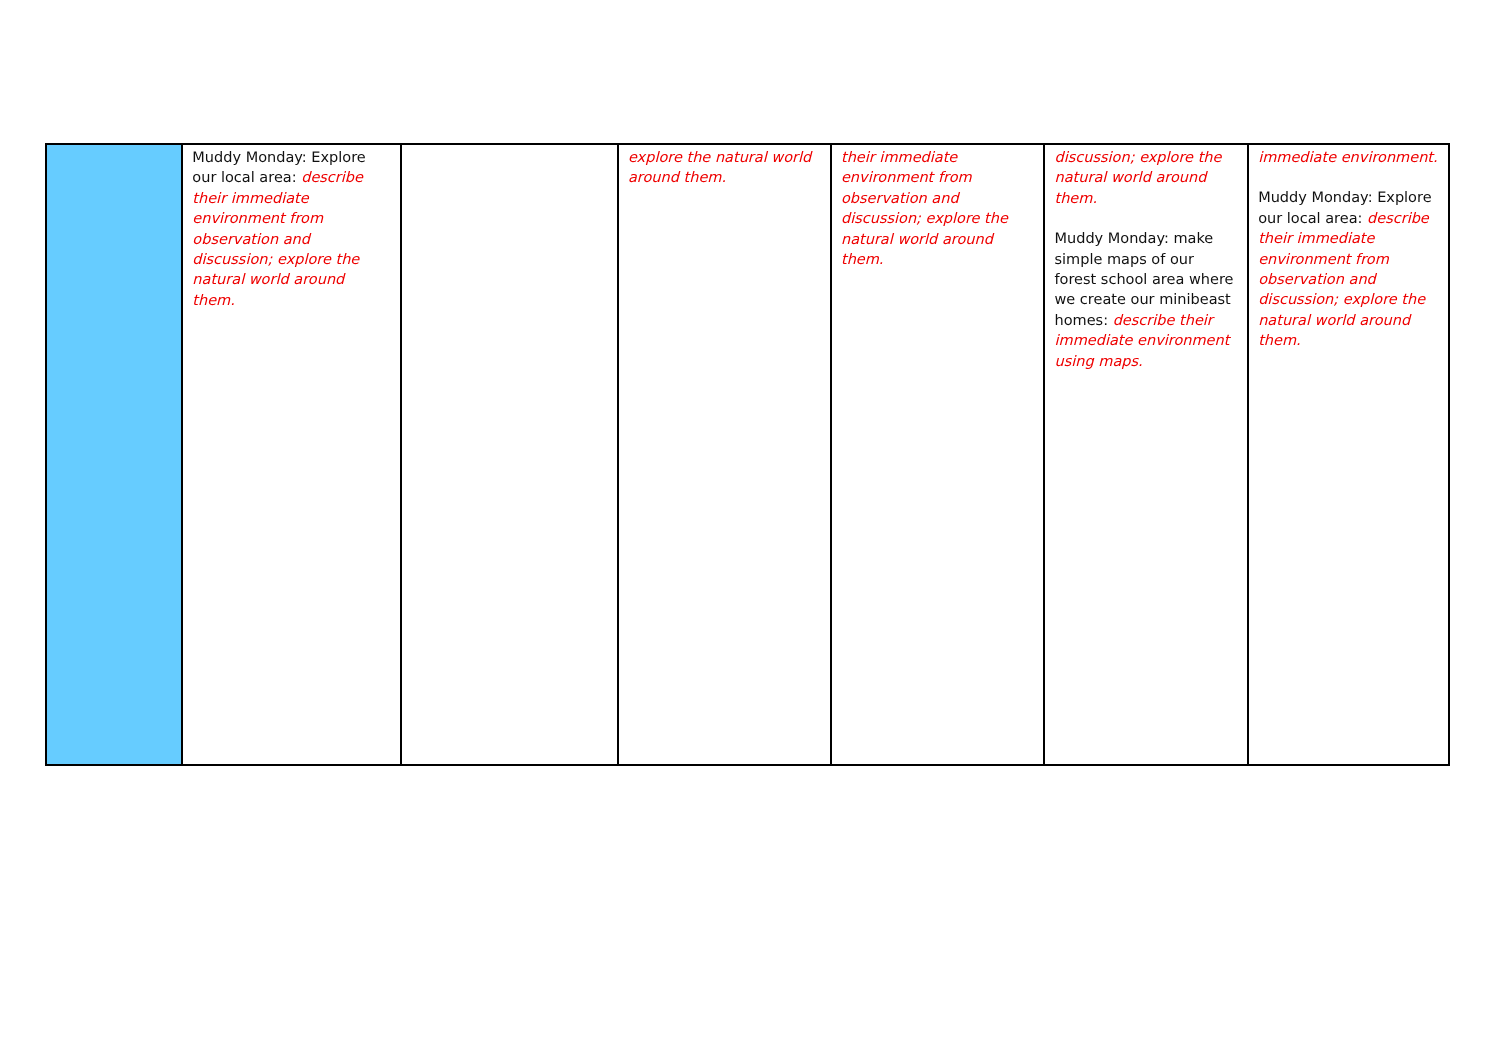| | Muddy Monday: Explore our local area: describe their immediate environment from observation and discussion; explore the natural world around them. | | explore the natural world around them. | their immediate environment from observation and discussion; explore the natural world around them. | discussion; explore the natural world around them. Muddy Monday: make simple maps of our forest school area where we create our minibeast homes: describe their immediate environment using maps. | immediate environment. Muddy Monday: Explore our local area: describe their immediate environment from observation and discussion; explore the natural world around them. |